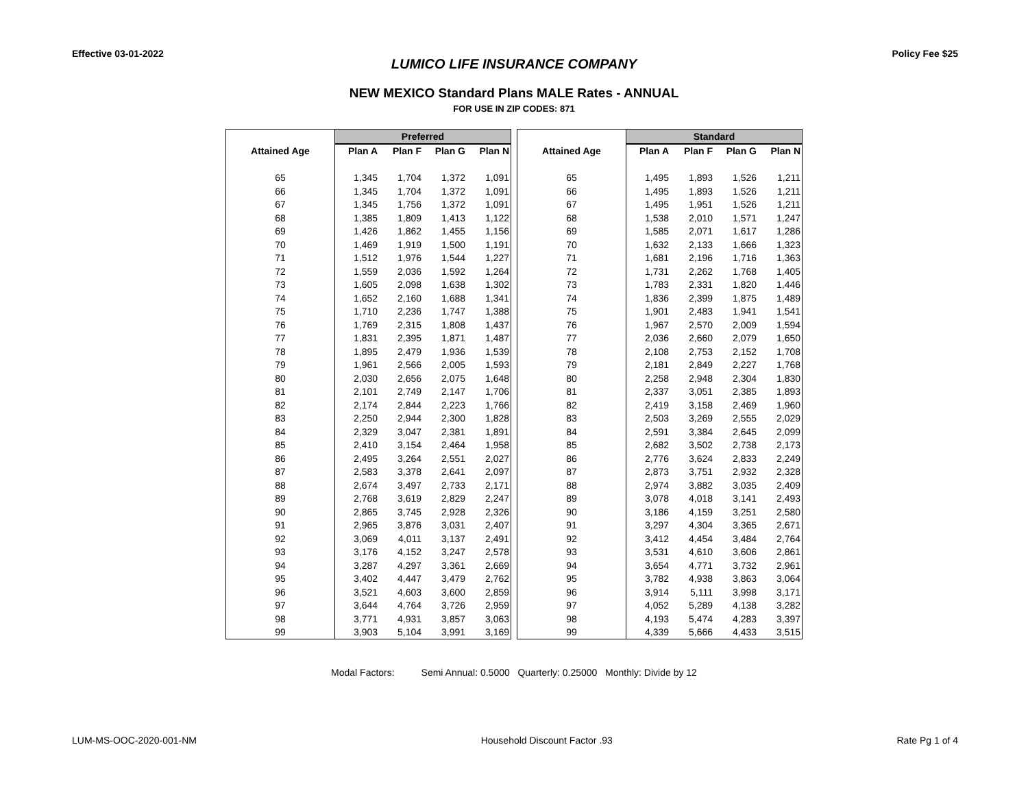Effective 03-01-2022 Policy Fee $25
LUMICO LIFE INSURANCE COMPANY
NEW MEXICO Standard Plans MALE Rates - ANNUAL
FOR USE IN ZIP CODES: 871
| | Preferred | | | |
| --- | --- | --- | --- | --- |
| Attained Age | Plan A | Plan F | Plan G | Plan N |
| 65 | 1,345 | 1,704 | 1,372 | 1,091 |
| 66 | 1,345 | 1,704 | 1,372 | 1,091 |
| 67 | 1,345 | 1,756 | 1,372 | 1,091 |
| 68 | 1,385 | 1,809 | 1,413 | 1,122 |
| 69 | 1,426 | 1,862 | 1,455 | 1,156 |
| 70 | 1,469 | 1,919 | 1,500 | 1,191 |
| 71 | 1,512 | 1,976 | 1,544 | 1,227 |
| 72 | 1,559 | 2,036 | 1,592 | 1,264 |
| 73 | 1,605 | 2,098 | 1,638 | 1,302 |
| 74 | 1,652 | 2,160 | 1,688 | 1,341 |
| 75 | 1,710 | 2,236 | 1,747 | 1,388 |
| 76 | 1,769 | 2,315 | 1,808 | 1,437 |
| 77 | 1,831 | 2,395 | 1,871 | 1,487 |
| 78 | 1,895 | 2,479 | 1,936 | 1,539 |
| 79 | 1,961 | 2,566 | 2,005 | 1,593 |
| 80 | 2,030 | 2,656 | 2,075 | 1,648 |
| 81 | 2,101 | 2,749 | 2,147 | 1,706 |
| 82 | 2,174 | 2,844 | 2,223 | 1,766 |
| 83 | 2,250 | 2,944 | 2,300 | 1,828 |
| 84 | 2,329 | 3,047 | 2,381 | 1,891 |
| 85 | 2,410 | 3,154 | 2,464 | 1,958 |
| 86 | 2,495 | 3,264 | 2,551 | 2,027 |
| 87 | 2,583 | 3,378 | 2,641 | 2,097 |
| 88 | 2,674 | 3,497 | 2,733 | 2,171 |
| 89 | 2,768 | 3,619 | 2,829 | 2,247 |
| 90 | 2,865 | 3,745 | 2,928 | 2,326 |
| 91 | 2,965 | 3,876 | 3,031 | 2,407 |
| 92 | 3,069 | 4,011 | 3,137 | 2,491 |
| 93 | 3,176 | 4,152 | 3,247 | 2,578 |
| 94 | 3,287 | 4,297 | 3,361 | 2,669 |
| 95 | 3,402 | 4,447 | 3,479 | 2,762 |
| 96 | 3,521 | 4,603 | 3,600 | 2,859 |
| 97 | 3,644 | 4,764 | 3,726 | 2,959 |
| 98 | 3,771 | 4,931 | 3,857 | 3,063 |
| 99 | 3,903 | 5,104 | 3,991 | 3,169 |
| | Standard | | | |
| --- | --- | --- | --- | --- |
| Attained Age | Plan A | Plan F | Plan G | Plan N |
| 65 | 1,495 | 1,893 | 1,526 | 1,211 |
| 66 | 1,495 | 1,893 | 1,526 | 1,211 |
| 67 | 1,495 | 1,951 | 1,526 | 1,211 |
| 68 | 1,538 | 2,010 | 1,571 | 1,247 |
| 69 | 1,585 | 2,071 | 1,617 | 1,286 |
| 70 | 1,632 | 2,133 | 1,666 | 1,323 |
| 71 | 1,681 | 2,196 | 1,716 | 1,363 |
| 72 | 1,731 | 2,262 | 1,768 | 1,405 |
| 73 | 1,783 | 2,331 | 1,820 | 1,446 |
| 74 | 1,836 | 2,399 | 1,875 | 1,489 |
| 75 | 1,901 | 2,483 | 1,941 | 1,541 |
| 76 | 1,967 | 2,570 | 2,009 | 1,594 |
| 77 | 2,036 | 2,660 | 2,079 | 1,650 |
| 78 | 2,108 | 2,753 | 2,152 | 1,708 |
| 79 | 2,181 | 2,849 | 2,227 | 1,768 |
| 80 | 2,258 | 2,948 | 2,304 | 1,830 |
| 81 | 2,337 | 3,051 | 2,385 | 1,893 |
| 82 | 2,419 | 3,158 | 2,469 | 1,960 |
| 83 | 2,503 | 3,269 | 2,555 | 2,029 |
| 84 | 2,591 | 3,384 | 2,645 | 2,099 |
| 85 | 2,682 | 3,502 | 2,738 | 2,173 |
| 86 | 2,776 | 3,624 | 2,833 | 2,249 |
| 87 | 2,873 | 3,751 | 2,932 | 2,328 |
| 88 | 2,974 | 3,882 | 3,035 | 2,409 |
| 89 | 3,078 | 4,018 | 3,141 | 2,493 |
| 90 | 3,186 | 4,159 | 3,251 | 2,580 |
| 91 | 3,297 | 4,304 | 3,365 | 2,671 |
| 92 | 3,412 | 4,454 | 3,484 | 2,764 |
| 93 | 3,531 | 4,610 | 3,606 | 2,861 |
| 94 | 3,654 | 4,771 | 3,732 | 2,961 |
| 95 | 3,782 | 4,938 | 3,863 | 3,064 |
| 96 | 3,914 | 5,111 | 3,998 | 3,171 |
| 97 | 4,052 | 5,289 | 4,138 | 3,282 |
| 98 | 4,193 | 5,474 | 4,283 | 3,397 |
| 99 | 4,339 | 5,666 | 4,433 | 3,515 |
Modal Factors: Semi Annual: 0.5000 Quarterly: 0.25000 Monthly: Divide by 12
LUM-MS-OOC-2020-001-NM Household Discount Factor .93 Rate Pg 1 of 4